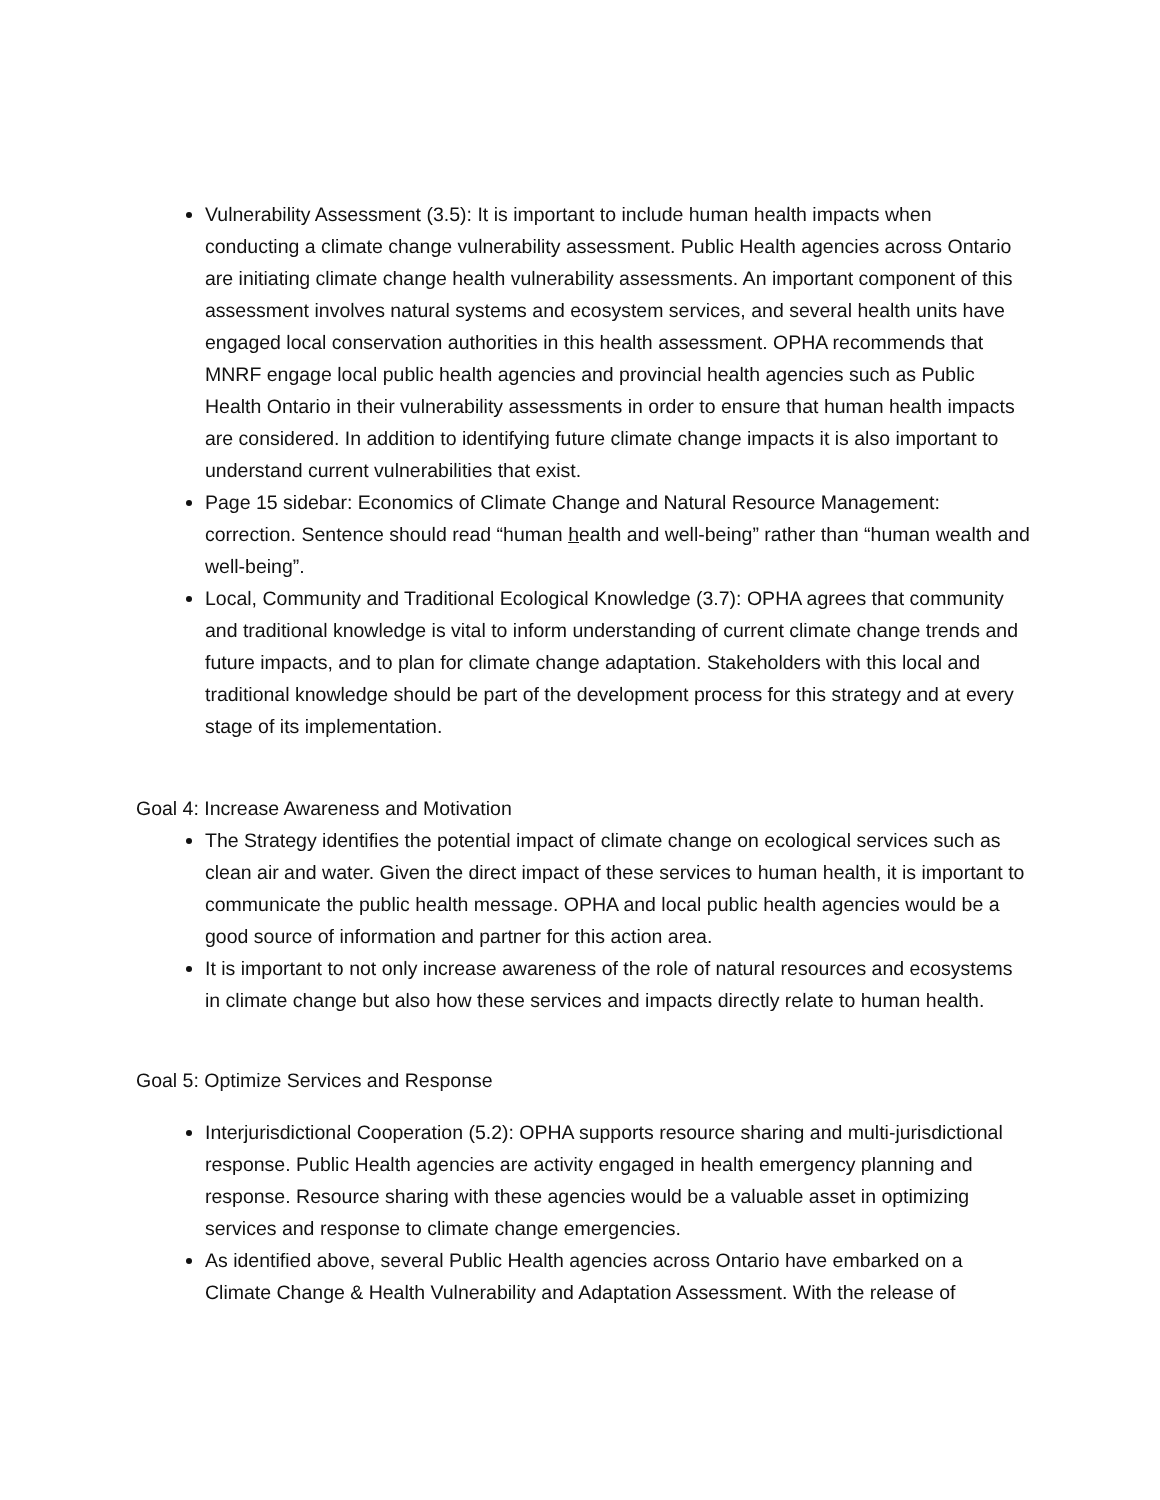Vulnerability Assessment (3.5): It is important to include human health impacts when conducting a climate change vulnerability assessment. Public Health agencies across Ontario are initiating climate change health vulnerability assessments. An important component of this assessment involves natural systems and ecosystem services, and several health units have engaged local conservation authorities in this health assessment. OPHA recommends that MNRF engage local public health agencies and provincial health agencies such as Public Health Ontario in their vulnerability assessments in order to ensure that human health impacts are considered. In addition to identifying future climate change impacts it is also important to understand current vulnerabilities that exist.
Page 15 sidebar: Economics of Climate Change and Natural Resource Management: correction. Sentence should read “human health and well-being” rather than “human wealth and well-being”.
Local, Community and Traditional Ecological Knowledge (3.7): OPHA agrees that community and traditional knowledge is vital to inform understanding of current climate change trends and future impacts, and to plan for climate change adaptation. Stakeholders with this local and traditional knowledge should be part of the development process for this strategy and at every stage of its implementation.
Goal 4: Increase Awareness and Motivation
The Strategy identifies the potential impact of climate change on ecological services such as clean air and water. Given the direct impact of these services to human health, it is important to communicate the public health message. OPHA and local public health agencies would be a good source of information and partner for this action area.
It is important to not only increase awareness of the role of natural resources and ecosystems in climate change but also how these services and impacts directly relate to human health.
Goal 5: Optimize Services and Response
Interjurisdictional Cooperation (5.2): OPHA supports resource sharing and multi-jurisdictional response. Public Health agencies are activity engaged in health emergency planning and response. Resource sharing with these agencies would be a valuable asset in optimizing services and response to climate change emergencies.
As identified above, several Public Health agencies across Ontario have embarked on a Climate Change & Health Vulnerability and Adaptation Assessment. With the release of